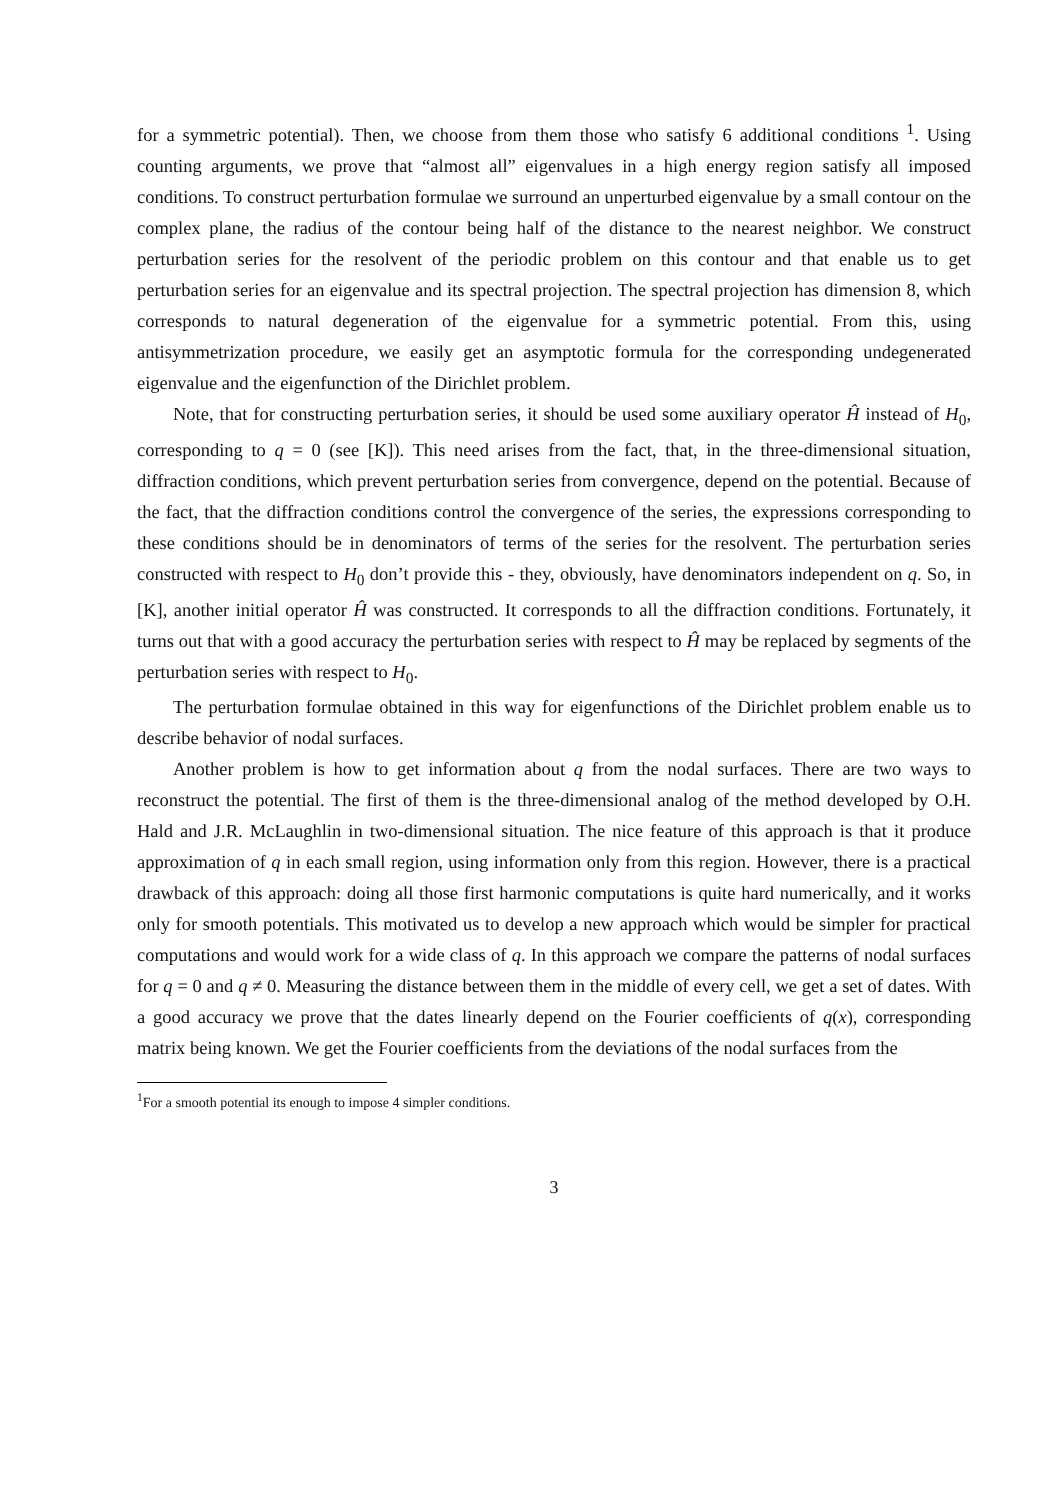for a symmetric potential). Then, we choose from them those who satisfy 6 additional conditions <sup>1</sup>. Using counting arguments, we prove that “almost all” eigenvalues in a high energy region satisfy all imposed conditions. To construct perturbation formulae we surround an unperturbed eigenvalue by a small contour on the complex plane, the radius of the contour being half of the distance to the nearest neighbor. We construct perturbation series for the resolvent of the periodic problem on this contour and that enable us to get perturbation series for an eigenvalue and its spectral projection. The spectral projection has dimension 8, which corresponds to natural degeneration of the eigenvalue for a symmetric potential. From this, using antisymmetrization procedure, we easily get an asymptotic formula for the corresponding undegenerated eigenvalue and the eigenfunction of the Dirichlet problem.
Note, that for constructing perturbation series, it should be used some auxiliary operator Ĥ instead of H<sub>0</sub>, corresponding to q = 0 (see [K]). This need arises from the fact, that, in the three-dimensional situation, diffraction conditions, which prevent perturbation series from convergence, depend on the potential. Because of the fact, that the diffraction conditions control the convergence of the series, the expressions corresponding to these conditions should be in denominators of terms of the series for the resolvent. The perturbation series constructed with respect to H<sub>0</sub> don’t provide this - they, obviously, have denominators independent on q. So, in [K], another initial operator Ĥ was constructed. It corresponds to all the diffraction conditions. Fortunately, it turns out that with a good accuracy the perturbation series with respect to Ĥ may be replaced by segments of the perturbation series with respect to H<sub>0</sub>.
The perturbation formulae obtained in this way for eigenfunctions of the Dirichlet problem enable us to describe behavior of nodal surfaces.
Another problem is how to get information about q from the nodal surfaces. There are two ways to reconstruct the potential. The first of them is the three-dimensional analog of the method developed by O.H. Hald and J.R. McLaughlin in two-dimensional situation. The nice feature of this approach is that it produce approximation of q in each small region, using information only from this region. However, there is a practical drawback of this approach: doing all those first harmonic computations is quite hard numerically, and it works only for smooth potentials. This motivated us to develop a new approach which would be simpler for practical computations and would work for a wide class of q. In this approach we compare the patterns of nodal surfaces for q = 0 and q ≠ 0. Measuring the distance between them in the middle of every cell, we get a set of dates. With a good accuracy we prove that the dates linearly depend on the Fourier coefficients of q(x), corresponding matrix being known. We get the Fourier coefficients from the deviations of the nodal surfaces from the
<sup>1</sup> For a smooth potential its enough to impose 4 simpler conditions.
3